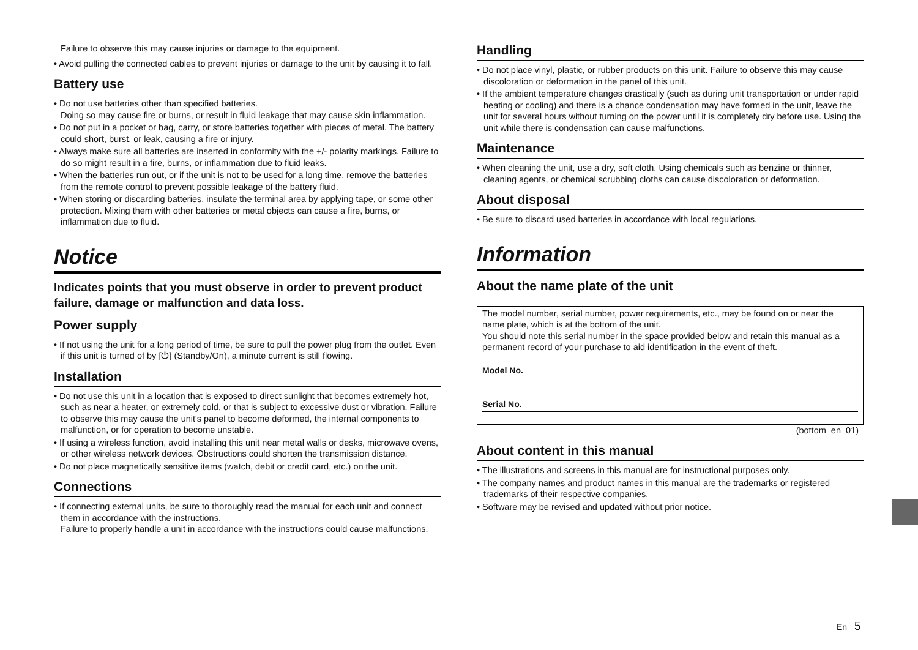Failure to observe this may cause injuries or damage to the equipment.
• Avoid pulling the connected cables to prevent injuries or damage to the unit by causing it to fall.
Battery use
• Do not use batteries other than specified batteries.
Doing so may cause fire or burns, or result in fluid leakage that may cause skin inflammation.
• Do not put in a pocket or bag, carry, or store batteries together with pieces of metal. The battery could short, burst, or leak, causing a fire or injury.
• Always make sure all batteries are inserted in conformity with the +/- polarity markings. Failure to do so might result in a fire, burns, or inflammation due to fluid leaks.
• When the batteries run out, or if the unit is not to be used for a long time, remove the batteries from the remote control to prevent possible leakage of the battery fluid.
• When storing or discarding batteries, insulate the terminal area by applying tape, or some other protection. Mixing them with other batteries or metal objects can cause a fire, burns, or inflammation due to fluid.
Notice
Indicates points that you must observe in order to prevent product failure, damage or malfunction and data loss.
Power supply
• If not using the unit for a long period of time, be sure to pull the power plug from the outlet. Even if this unit is turned of by [⏻] (Standby/On), a minute current is still flowing.
Installation
• Do not use this unit in a location that is exposed to direct sunlight that becomes extremely hot, such as near a heater, or extremely cold, or that is subject to excessive dust or vibration. Failure to observe this may cause the unit's panel to become deformed, the internal components to malfunction, or for operation to become unstable.
• If using a wireless function, avoid installing this unit near metal walls or desks, microwave ovens, or other wireless network devices. Obstructions could shorten the transmission distance.
• Do not place magnetically sensitive items (watch, debit or credit card, etc.) on the unit.
Connections
• If connecting external units, be sure to thoroughly read the manual for each unit and connect them in accordance with the instructions.
Failure to properly handle a unit in accordance with the instructions could cause malfunctions.
Handling
• Do not place vinyl, plastic, or rubber products on this unit. Failure to observe this may cause discoloration or deformation in the panel of this unit.
• If the ambient temperature changes drastically (such as during unit transportation or under rapid heating or cooling) and there is a chance condensation may have formed in the unit, leave the unit for several hours without turning on the power until it is completely dry before use. Using the unit while there is condensation can cause malfunctions.
Maintenance
• When cleaning the unit, use a dry, soft cloth. Using chemicals such as benzine or thinner, cleaning agents, or chemical scrubbing cloths can cause discoloration or deformation.
About disposal
• Be sure to discard used batteries in accordance with local regulations.
Information
About the name plate of the unit
The model number, serial number, power requirements, etc., may be found on or near the name plate, which is at the bottom of the unit.
You should note this serial number in the space provided below and retain this manual as a permanent record of your purchase to aid identification in the event of theft.
Model No.
Serial No.
(bottom_en_01)
About content in this manual
• The illustrations and screens in this manual are for instructional purposes only.
• The company names and product names in this manual are the trademarks or registered trademarks of their respective companies.
• Software may be revised and updated without prior notice.
En 5